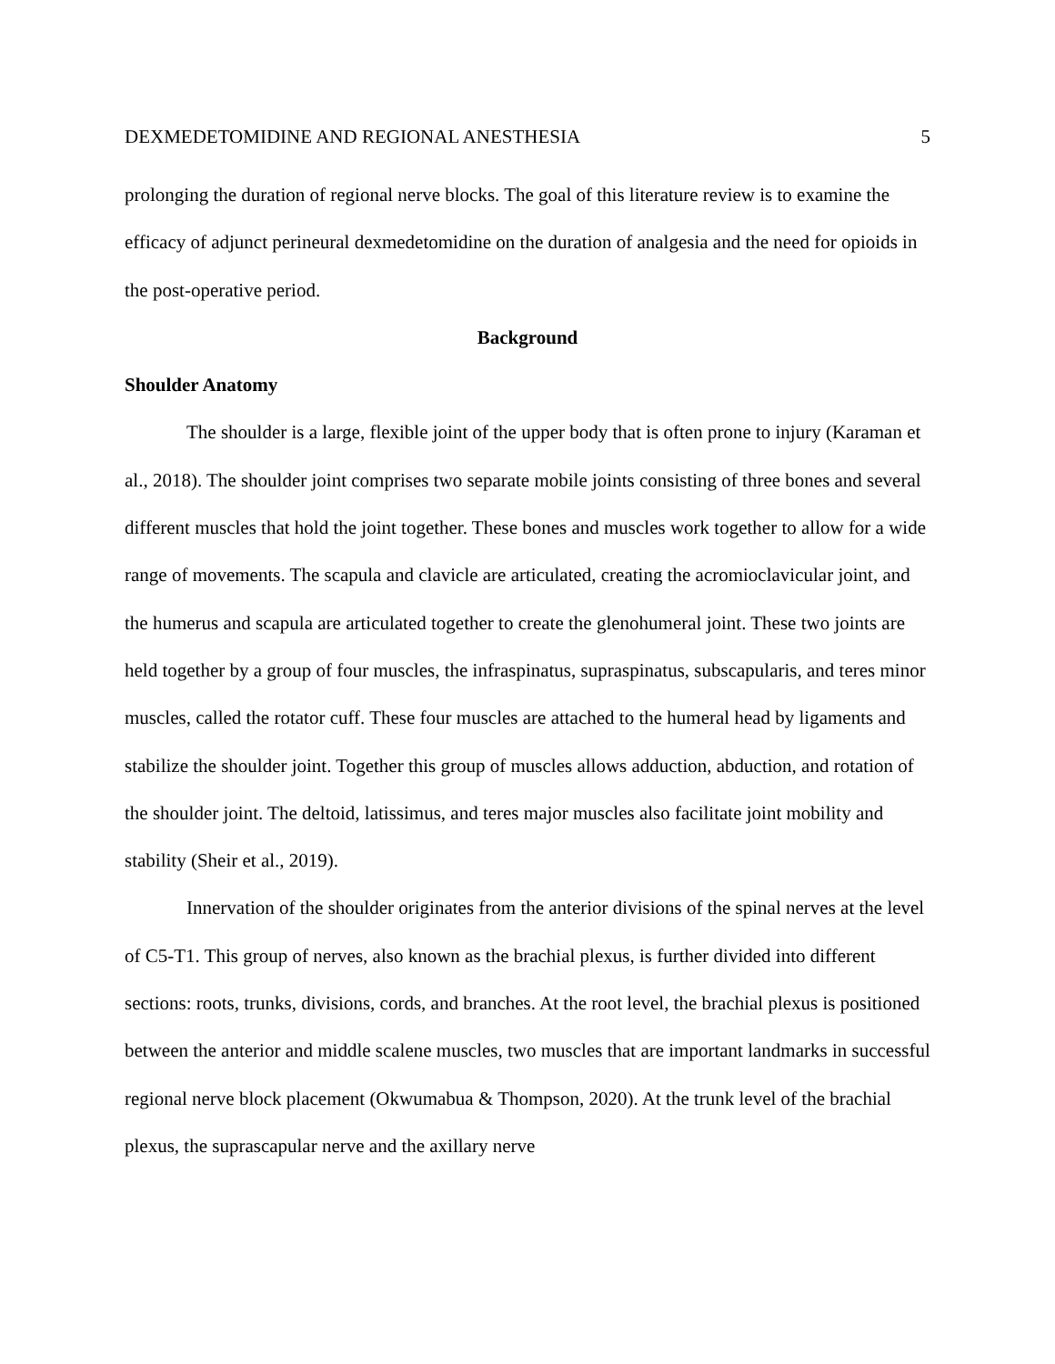DEXMEDETOMIDINE AND REGIONAL ANESTHESIA 5
prolonging the duration of regional nerve blocks. The goal of this literature review is to examine the efficacy of adjunct perineural dexmedetomidine on the duration of analgesia and the need for opioids in the post-operative period.
Background
Shoulder Anatomy
The shoulder is a large, flexible joint of the upper body that is often prone to injury (Karaman et al., 2018). The shoulder joint comprises two separate mobile joints consisting of three bones and several different muscles that hold the joint together. These bones and muscles work together to allow for a wide range of movements. The scapula and clavicle are articulated, creating the acromioclavicular joint, and the humerus and scapula are articulated together to create the glenohumeral joint. These two joints are held together by a group of four muscles, the infraspinatus, supraspinatus, subscapularis, and teres minor muscles, called the rotator cuff. These four muscles are attached to the humeral head by ligaments and stabilize the shoulder joint. Together this group of muscles allows adduction, abduction, and rotation of the shoulder joint. The deltoid, latissimus, and teres major muscles also facilitate joint mobility and stability (Sheir et al., 2019).
Innervation of the shoulder originates from the anterior divisions of the spinal nerves at the level of C5-T1. This group of nerves, also known as the brachial plexus, is further divided into different sections: roots, trunks, divisions, cords, and branches. At the root level, the brachial plexus is positioned between the anterior and middle scalene muscles, two muscles that are important landmarks in successful regional nerve block placement (Okwumabua & Thompson, 2020). At the trunk level of the brachial plexus, the suprascapular nerve and the axillary nerve